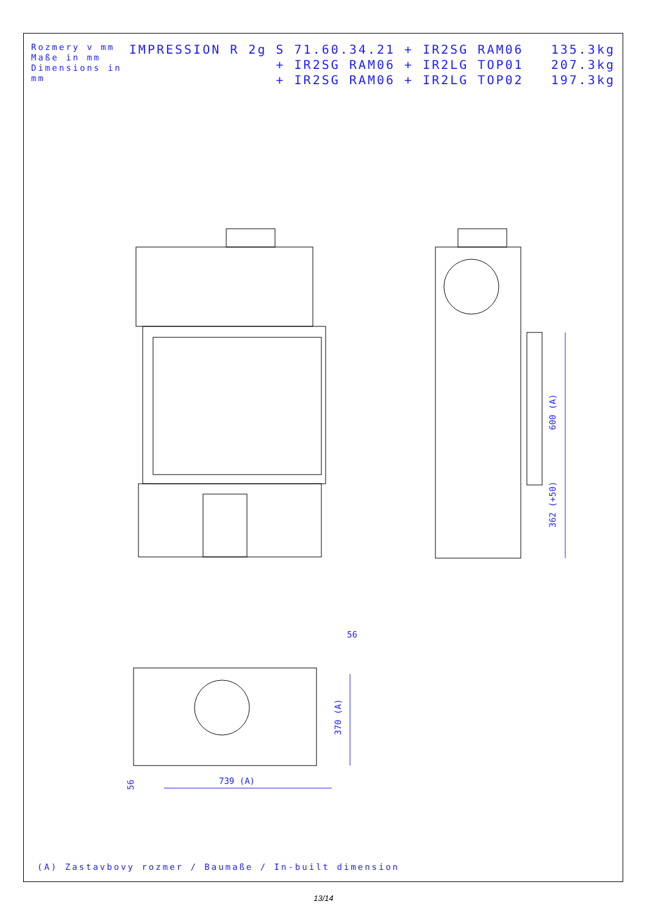Rozmery v mm
Maße in mm
Dimensions in mm
IMPRESSION R 2g S 71.60.34.21 + IR2SG RAM06 135.3kg + IR2SG RAM06 + IR2LG TOP01 207.3kg + IR2SG RAM06 + IR2LG TOP02 197.3kg
600 (A)
362 (+50)
56
370 (A)
739 (A)
56
(A) Zastavbovy rozmer / Baumaße / In-built dimension
13/14